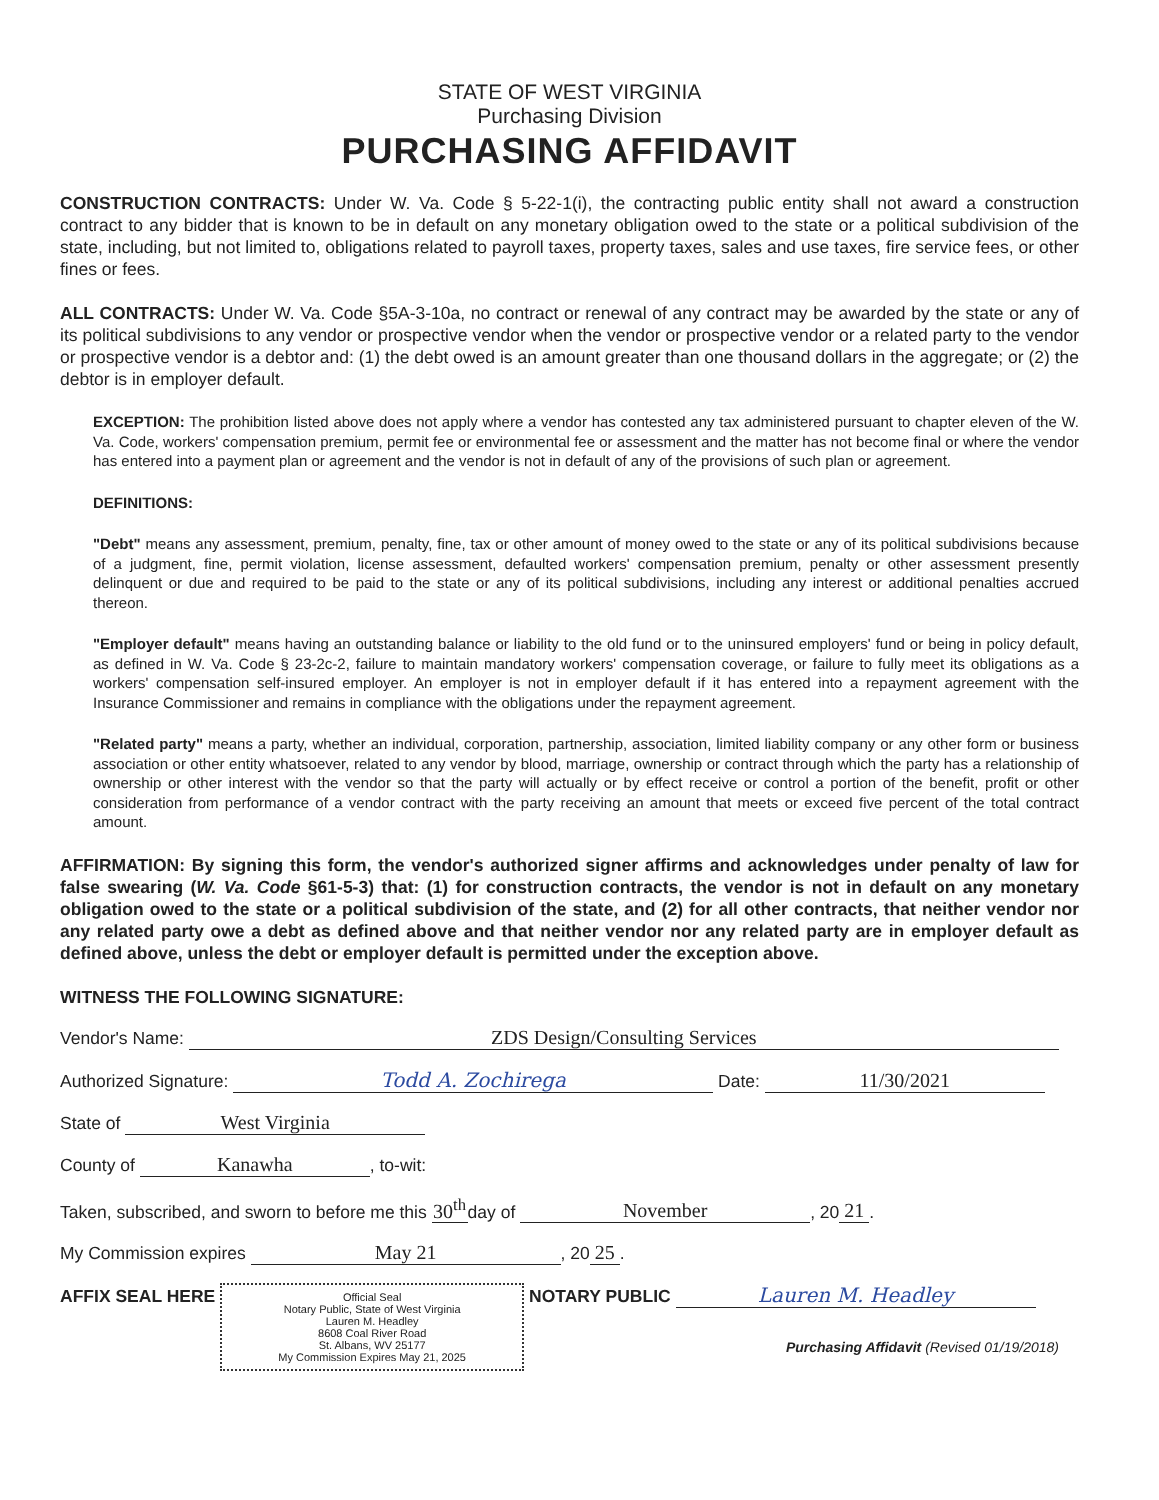STATE OF WEST VIRGINIA
Purchasing Division
PURCHASING AFFIDAVIT
CONSTRUCTION CONTRACTS: Under W. Va. Code § 5-22-1(i), the contracting public entity shall not award a construction contract to any bidder that is known to be in default on any monetary obligation owed to the state or a political subdivision of the state, including, but not limited to, obligations related to payroll taxes, property taxes, sales and use taxes, fire service fees, or other fines or fees.
ALL CONTRACTS: Under W. Va. Code §5A-3-10a, no contract or renewal of any contract may be awarded by the state or any of its political subdivisions to any vendor or prospective vendor when the vendor or prospective vendor or a related party to the vendor or prospective vendor is a debtor and: (1) the debt owed is an amount greater than one thousand dollars in the aggregate; or (2) the debtor is in employer default.
EXCEPTION: The prohibition listed above does not apply where a vendor has contested any tax administered pursuant to chapter eleven of the W. Va. Code, workers' compensation premium, permit fee or environmental fee or assessment and the matter has not become final or where the vendor has entered into a payment plan or agreement and the vendor is not in default of any of the provisions of such plan or agreement.
DEFINITIONS:
"Debt" means any assessment, premium, penalty, fine, tax or other amount of money owed to the state or any of its political subdivisions because of a judgment, fine, permit violation, license assessment, defaulted workers' compensation premium, penalty or other assessment presently delinquent or due and required to be paid to the state or any of its political subdivisions, including any interest or additional penalties accrued thereon.
"Employer default" means having an outstanding balance or liability to the old fund or to the uninsured employers' fund or being in policy default, as defined in W. Va. Code § 23-2c-2, failure to maintain mandatory workers' compensation coverage, or failure to fully meet its obligations as a workers' compensation self-insured employer. An employer is not in employer default if it has entered into a repayment agreement with the Insurance Commissioner and remains in compliance with the obligations under the repayment agreement.
"Related party" means a party, whether an individual, corporation, partnership, association, limited liability company or any other form or business association or other entity whatsoever, related to any vendor by blood, marriage, ownership or contract through which the party has a relationship of ownership or other interest with the vendor so that the party will actually or by effect receive or control a portion of the benefit, profit or other consideration from performance of a vendor contract with the party receiving an amount that meets or exceed five percent of the total contract amount.
AFFIRMATION: By signing this form, the vendor's authorized signer affirms and acknowledges under penalty of law for false swearing (W. Va. Code §61-5-3) that: (1) for construction contracts, the vendor is not in default on any monetary obligation owed to the state or a political subdivision of the state, and (2) for all other contracts, that neither vendor nor any related party owe a debt as defined above and that neither vendor nor any related party are in employer default as defined above, unless the debt or employer default is permitted under the exception above.
WITNESS THE FOLLOWING SIGNATURE:
Vendor's Name: ZDS Design/Consulting Services
Authorized Signature: Todd A. Zochirega Date: 11/30/2021
State of West Virginia
County of Kanawha, to-wit:
Taken, subscribed, and sworn to before me this 30<sup>th</sup> day of November, 20 21.
My Commission expires May 21, 20 25.
AFFIX SEAL HERE Official Seal
Notary Public, State of West Virginia
Lauren M. Headley
8608 Coal River Road
St. Albans, WV 25177
My Commission Expires May 21, 2025 NOTARY PUBLIC Lauren M. Headley
Purchasing Affidavit (Revised 01/19/2018)